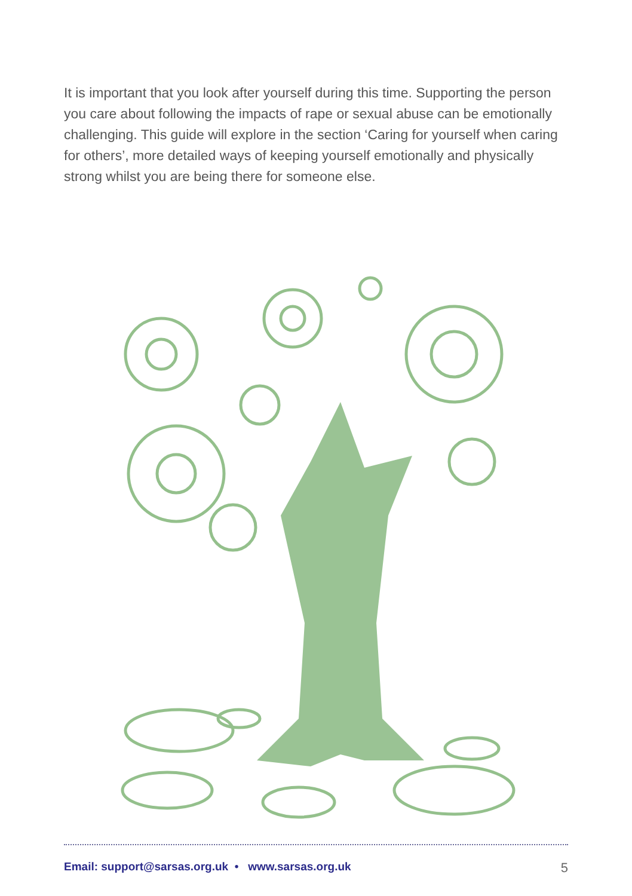It is important that you look after yourself during this time. Supporting the person you care about following the impacts of rape or sexual abuse can be emotionally challenging. This guide will explore in the section ‘Caring for yourself when caring for others’, more detailed ways of keeping yourself emotionally and physically strong whilst you are being there for someone else.
Email: support@sarsas.org.uk • www.sarsas.org.uk 5